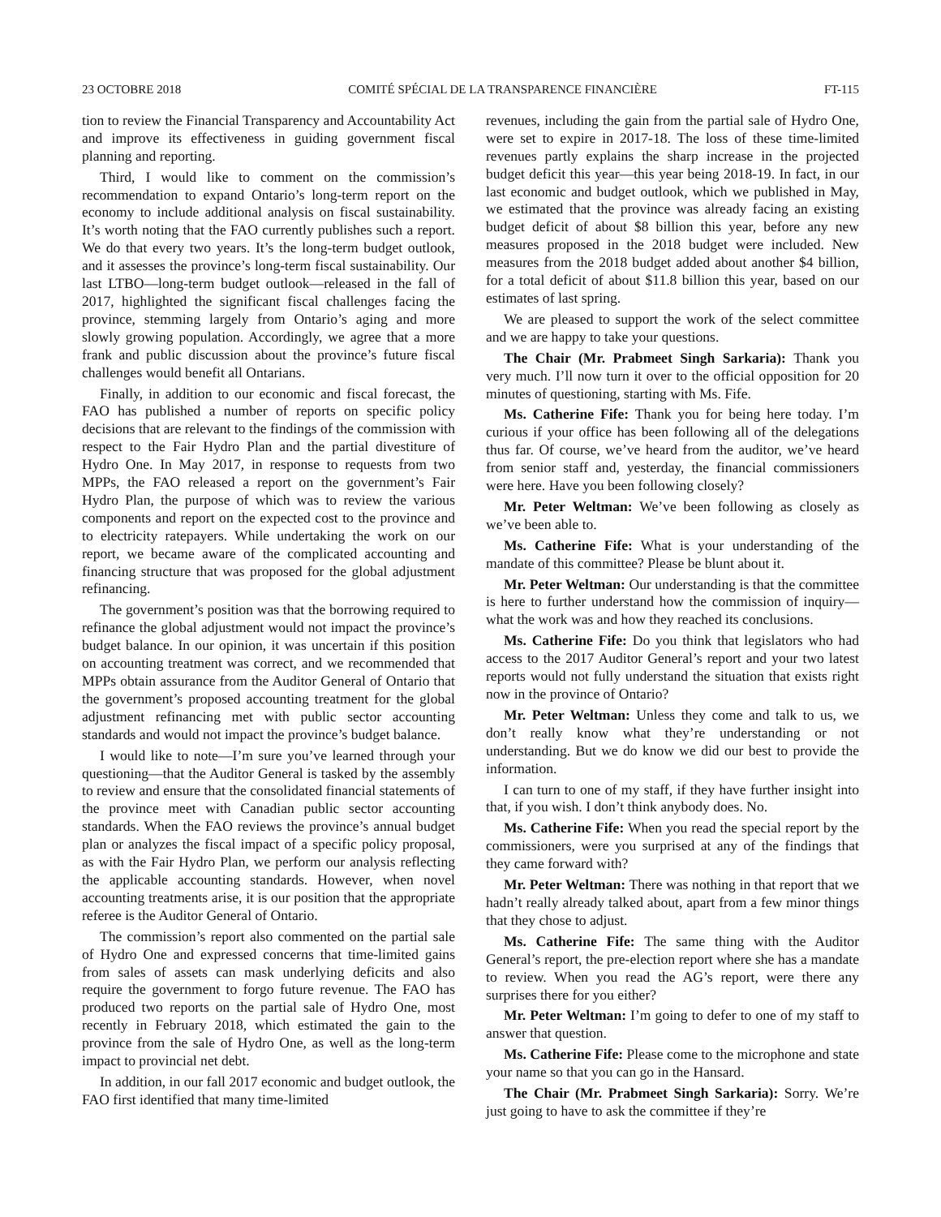23 OCTOBRE 2018 COMITÉ SPÉCIAL DE LA TRANSPARENCE FINANCIÈRE FT-115
tion to review the Financial Transparency and Accountability Act and improve its effectiveness in guiding government fiscal planning and reporting.
Third, I would like to comment on the commission’s recommendation to expand Ontario’s long-term report on the economy to include additional analysis on fiscal sustainability. It’s worth noting that the FAO currently publishes such a report. We do that every two years. It’s the long-term budget outlook, and it assesses the province’s long-term fiscal sustainability. Our last LTBO—long-term budget outlook—released in the fall of 2017, highlighted the significant fiscal challenges facing the province, stemming largely from Ontario’s aging and more slowly growing population. Accordingly, we agree that a more frank and public discussion about the province’s future fiscal challenges would benefit all Ontarians.
Finally, in addition to our economic and fiscal forecast, the FAO has published a number of reports on specific policy decisions that are relevant to the findings of the commission with respect to the Fair Hydro Plan and the partial divestiture of Hydro One. In May 2017, in response to requests from two MPPs, the FAO released a report on the government’s Fair Hydro Plan, the purpose of which was to review the various components and report on the expected cost to the province and to electricity ratepayers. While undertaking the work on our report, we became aware of the complicated accounting and financing structure that was proposed for the global adjustment refinancing.
The government’s position was that the borrowing required to refinance the global adjustment would not impact the province’s budget balance. In our opinion, it was uncertain if this position on accounting treatment was correct, and we recommended that MPPs obtain assurance from the Auditor General of Ontario that the government’s proposed accounting treatment for the global adjustment refinancing met with public sector accounting standards and would not impact the province’s budget balance.
I would like to note—I’m sure you’ve learned through your questioning—that the Auditor General is tasked by the assembly to review and ensure that the consolidated financial statements of the province meet with Canadian public sector accounting standards. When the FAO reviews the province’s annual budget plan or analyzes the fiscal impact of a specific policy proposal, as with the Fair Hydro Plan, we perform our analysis reflecting the applicable accounting standards. However, when novel accounting treatments arise, it is our position that the appropriate referee is the Auditor General of Ontario.
The commission’s report also commented on the partial sale of Hydro One and expressed concerns that time-limited gains from sales of assets can mask underlying deficits and also require the government to forgo future revenue. The FAO has produced two reports on the partial sale of Hydro One, most recently in February 2018, which estimated the gain to the province from the sale of Hydro One, as well as the long-term impact to provincial net debt.
In addition, in our fall 2017 economic and budget outlook, the FAO first identified that many time-limited
revenues, including the gain from the partial sale of Hydro One, were set to expire in 2017-18. The loss of these time-limited revenues partly explains the sharp increase in the projected budget deficit this year—this year being 2018-19. In fact, in our last economic and budget outlook, which we published in May, we estimated that the province was already facing an existing budget deficit of about $8 billion this year, before any new measures proposed in the 2018 budget were included. New measures from the 2018 budget added about another $4 billion, for a total deficit of about $11.8 billion this year, based on our estimates of last spring.
We are pleased to support the work of the select committee and we are happy to take your questions.
The Chair (Mr. Prabmeet Singh Sarkaria): Thank you very much. I’ll now turn it over to the official opposition for 20 minutes of questioning, starting with Ms. Fife.
Ms. Catherine Fife: Thank you for being here today. I’m curious if your office has been following all of the delegations thus far. Of course, we’ve heard from the auditor, we’ve heard from senior staff and, yesterday, the financial commissioners were here. Have you been following closely?
Mr. Peter Weltman: We’ve been following as closely as we’ve been able to.
Ms. Catherine Fife: What is your understanding of the mandate of this committee? Please be blunt about it.
Mr. Peter Weltman: Our understanding is that the committee is here to further understand how the commission of inquiry—what the work was and how they reached its conclusions.
Ms. Catherine Fife: Do you think that legislators who had access to the 2017 Auditor General’s report and your two latest reports would not fully understand the situation that exists right now in the province of Ontario?
Mr. Peter Weltman: Unless they come and talk to us, we don’t really know what they’re understanding or not understanding. But we do know we did our best to provide the information.
I can turn to one of my staff, if they have further insight into that, if you wish. I don’t think anybody does. No.
Ms. Catherine Fife: When you read the special report by the commissioners, were you surprised at any of the findings that they came forward with?
Mr. Peter Weltman: There was nothing in that report that we hadn’t really already talked about, apart from a few minor things that they chose to adjust.
Ms. Catherine Fife: The same thing with the Auditor General’s report, the pre-election report where she has a mandate to review. When you read the AG’s report, were there any surprises there for you either?
Mr. Peter Weltman: I’m going to defer to one of my staff to answer that question.
Ms. Catherine Fife: Please come to the microphone and state your name so that you can go in the Hansard.
The Chair (Mr. Prabmeet Singh Sarkaria): Sorry. We’re just going to have to ask the committee if they’re